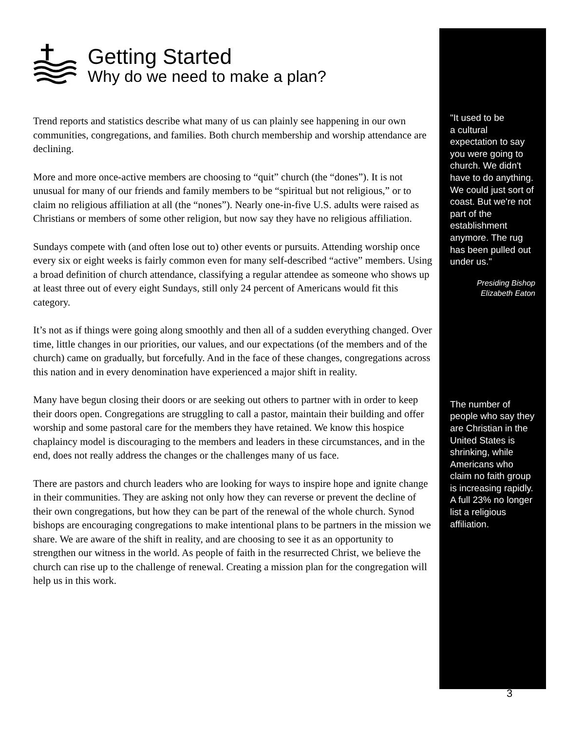Getting Started
Why do we need to make a plan?
Trend reports and statistics describe what many of us can plainly see happening in our own communities, congregations, and families. Both church membership and worship attendance are declining.
More and more once-active members are choosing to “quit” church (the “dones”). It is not unusual for many of our friends and family members to be “spiritual but not religious,” or to claim no religious affiliation at all (the “nones”). Nearly one-in-five U.S. adults were raised as Christians or members of some other religion, but now say they have no religious affiliation.
Sundays compete with (and often lose out to) other events or pursuits. Attending worship once every six or eight weeks is fairly common even for many self-described “active” members. Using a broad definition of church attendance, classifying a regular attendee as someone who shows up at least three out of every eight Sundays, still only 24 percent of Americans would fit this category.
It’s not as if things were going along smoothly and then all of a sudden everything changed. Over time, little changes in our priorities, our values, and our expectations (of the members and of the church) came on gradually, but forcefully. And in the face of these changes, congregations across this nation and in every denomination have experienced a major shift in reality.
Many have begun closing their doors or are seeking out others to partner with in order to keep their doors open. Congregations are struggling to call a pastor, maintain their building and offer worship and some pastoral care for the members they have retained. We know this hospice chaplaincy model is discouraging to the members and leaders in these circumstances, and in the end, does not really address the changes or the challenges many of us face.
There are pastors and church leaders who are looking for ways to inspire hope and ignite change in their communities. They are asking not only how they can reverse or prevent the decline of their own congregations, but how they can be part of the renewal of the whole church. Synod bishops are encouraging congregations to make intentional plans to be partners in the mission we share. We are aware of the shift in reality, and are choosing to see it as an opportunity to strengthen our witness in the world. As people of faith in the resurrected Christ, we believe the church can rise up to the challenge of renewal. Creating a mission plan for the congregation will help us in this work.
"It used to be
a cultural
expectation to say you were going to church. We didn't have to do anything. We could just sort of coast. But we're not part of the establishment anymore. The rug has been pulled out under us."
Presiding Bishop
Elizabeth Eaton
The number of people who say they are Christian in the United States is shrinking, while Americans who claim no faith group is increasing rapidly. A full 23% no longer list a religious affiliation.
3